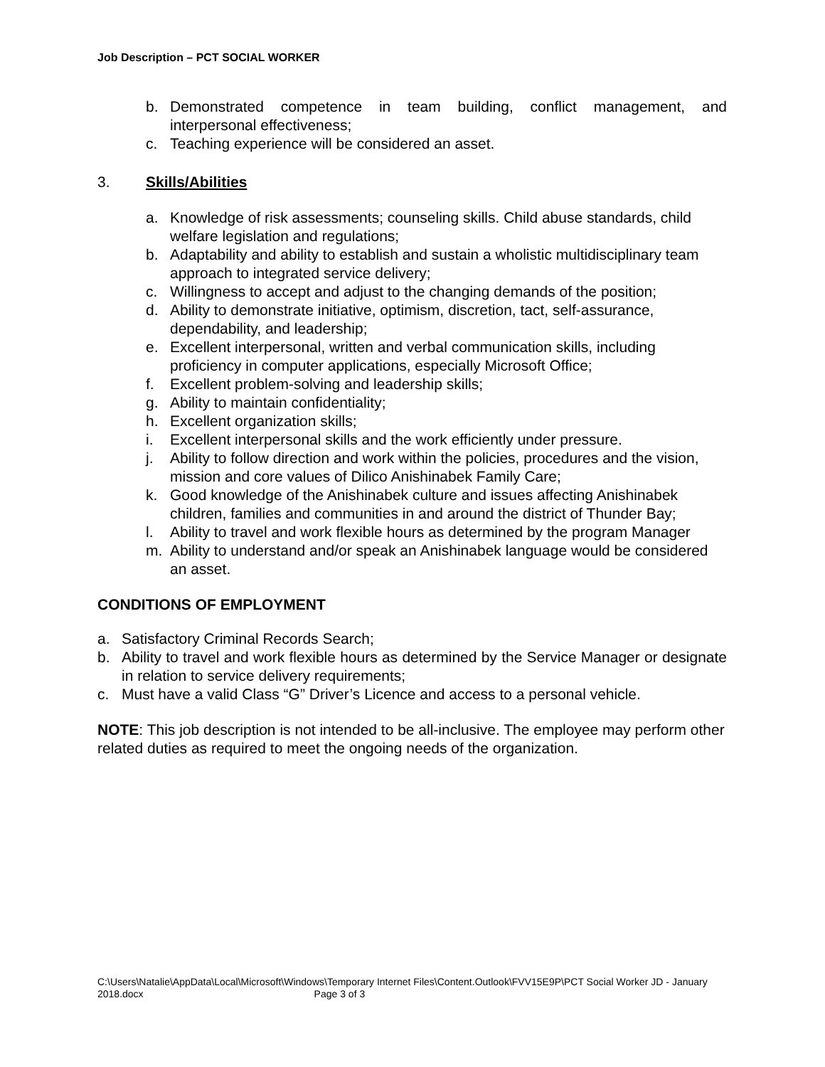Job Description – PCT SOCIAL WORKER
b. Demonstrated competence in team building, conflict management, and interpersonal effectiveness;
c. Teaching experience will be considered an asset.
3. Skills/Abilities
a. Knowledge of risk assessments; counseling skills. Child abuse standards, child welfare legislation and regulations;
b. Adaptability and ability to establish and sustain a wholistic multidisciplinary team approach to integrated service delivery;
c. Willingness to accept and adjust to the changing demands of the position;
d. Ability to demonstrate initiative, optimism, discretion, tact, self-assurance, dependability, and leadership;
e. Excellent interpersonal, written and verbal communication skills, including proficiency in computer applications, especially Microsoft Office;
f. Excellent problem-solving and leadership skills;
g. Ability to maintain confidentiality;
h. Excellent organization skills;
i. Excellent interpersonal skills and the work efficiently under pressure.
j. Ability to follow direction and work within the policies, procedures and the vision, mission and core values of Dilico Anishinabek Family Care;
k. Good knowledge of the Anishinabek culture and issues affecting Anishinabek children, families and communities in and around the district of Thunder Bay;
l. Ability to travel and work flexible hours as determined by the program Manager
m. Ability to understand and/or speak an Anishinabek language would be considered an asset.
CONDITIONS OF EMPLOYMENT
a. Satisfactory Criminal Records Search;
b. Ability to travel and work flexible hours as determined by the Service Manager or designate in relation to service delivery requirements;
c. Must have a valid Class “G” Driver’s Licence and access to a personal vehicle.
NOTE: This job description is not intended to be all-inclusive. The employee may perform other related duties as required to meet the ongoing needs of the organization.
C:\Users\Natalie\AppData\Local\Microsoft\Windows\Temporary Internet Files\Content.Outlook\FVV15E9P\PCT Social Worker JD - January 2018.docx Page 3 of 3